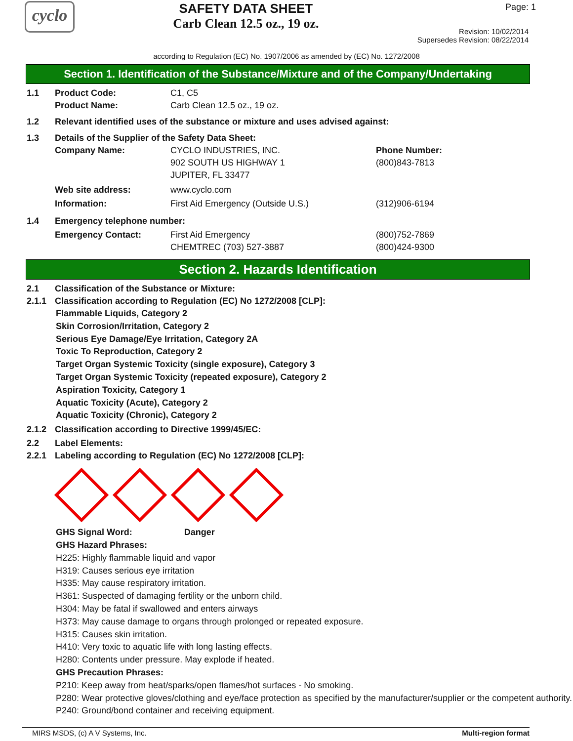cyclo
SAFETY DATA SHEET
Carb Clean 12.5 oz., 19 oz.
Page: 1
Revision: 10/02/2014
Supersedes Revision: 08/22/2014
according to Regulation (EC) No. 1907/2006 as amended by (EC) No. 1272/2008
Section 1. Identification of the Substance/Mixture and of the Company/Undertaking
1.1 Product Code: C1, C5
Product Name: Carb Clean 12.5 oz., 19 oz.
1.2 Relevant identified uses of the substance or mixture and uses advised against:
1.3 Details of the Supplier of the Safety Data Sheet:
Company Name: CYCLO INDUSTRIES, INC.
902 SOUTH US HIGHWAY 1
JUPITER, FL 33477
Phone Number:
(800)843-7813
Web site address: www.cyclo.com
Information: First Aid Emergency (Outside U.S.) (312)906-6194
1.4 Emergency telephone number:
Emergency Contact: First Aid Emergency
CHEMTREC (703) 527-3887
(800)752-7869
(800)424-9300
Section 2. Hazards Identification
2.1 Classification of the Substance or Mixture:
2.1.1 Classification according to Regulation (EC) No 1272/2008 [CLP]:
Flammable Liquids, Category 2
Skin Corrosion/Irritation, Category 2
Serious Eye Damage/Eye Irritation, Category 2A
Toxic To Reproduction, Category 2
Target Organ Systemic Toxicity (single exposure), Category 3
Target Organ Systemic Toxicity (repeated exposure), Category 2
Aspiration Toxicity, Category 1
Aquatic Toxicity (Acute), Category 2
Aquatic Toxicity (Chronic), Category 2
2.1.2 Classification according to Directive 1999/45/EC:
2.2 Label Elements:
2.2.1 Labeling according to Regulation (EC) No 1272/2008 [CLP]:
GHS Signal Word: Danger
GHS Hazard Phrases:
H225: Highly flammable liquid and vapor
H319: Causes serious eye irritation
H335: May cause respiratory irritation.
H361: Suspected of damaging fertility or the unborn child.
H304: May be fatal if swallowed and enters airways
H373: May cause damage to organs through prolonged or repeated exposure.
H315: Causes skin irritation.
H410: Very toxic to aquatic life with long lasting effects.
H280: Contents under pressure. May explode if heated.
GHS Precaution Phrases:
P210: Keep away from heat/sparks/open flames/hot surfaces - No smoking.
P280: Wear protective gloves/clothing and eye/face protection as specified by the manufacturer/supplier or the competent authority.
P240: Ground/bond container and receiving equipment.
MIRS MSDS, (c) A V Systems, Inc. Multi-region format